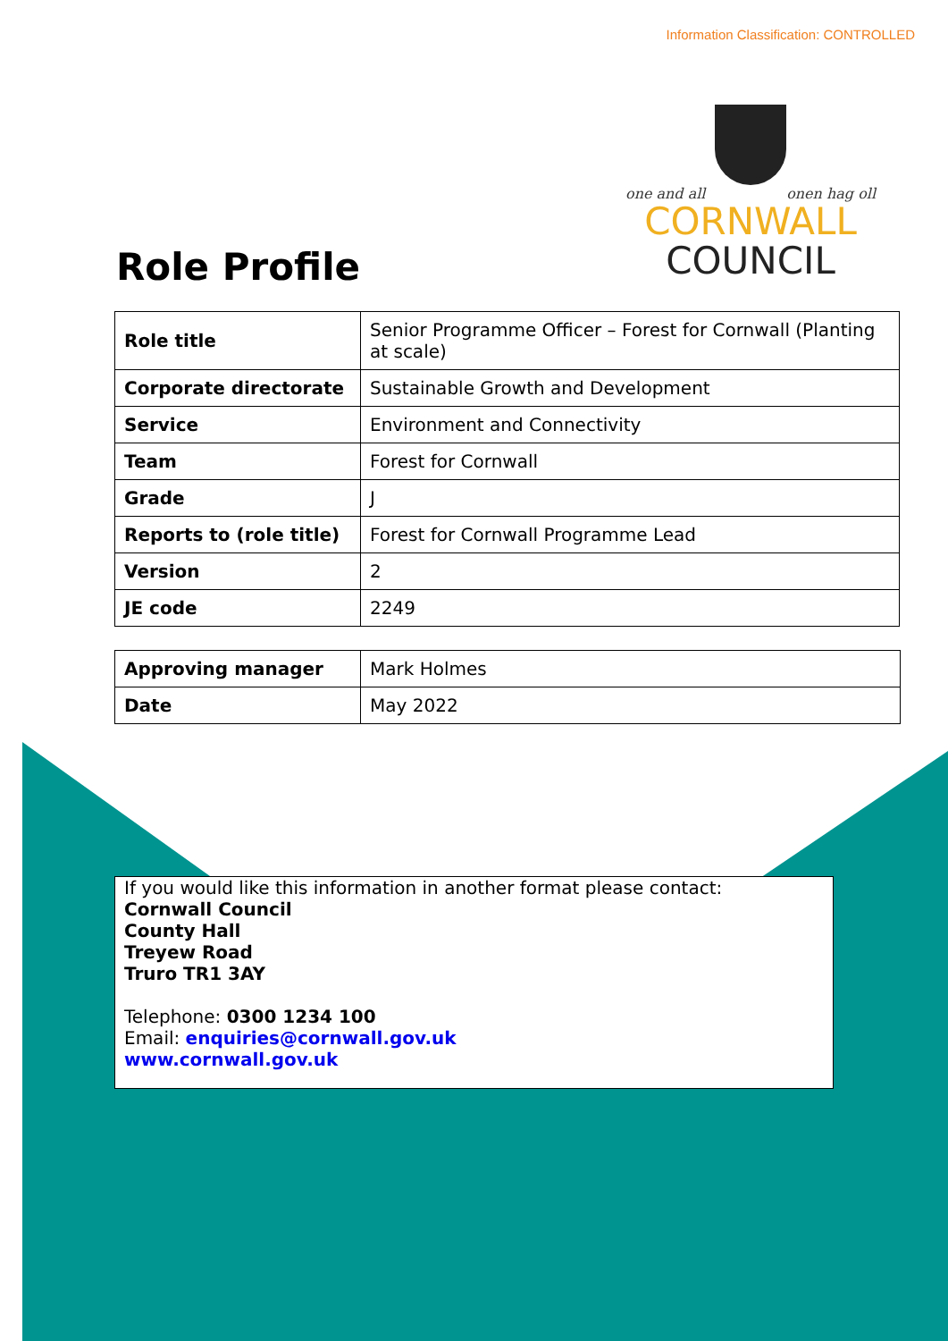Information Classification: CONTROLLED
one and all onen hag oll
CORNWALL
COUNCIL
Role Profile
| Role title | Senior Programme Officer – Forest for Cornwall (Planting at scale) |
| Corporate directorate | Sustainable Growth and Development |
| Service | Environment and Connectivity |
| Team | Forest for Cornwall |
| Grade | J |
| Reports to (role title) | Forest for Cornwall Programme Lead |
| Version | 2 |
| JE code | 2249 |
| Approving manager | Mark Holmes |
| Date | May 2022 |
If you would like this information in another format please contact:
Cornwall Council
County Hall
Treyew Road
Truro TR1 3AY
Telephone: 0300 1234 100
Email: enquiries@cornwall.gov.uk
www.cornwall.gov.uk